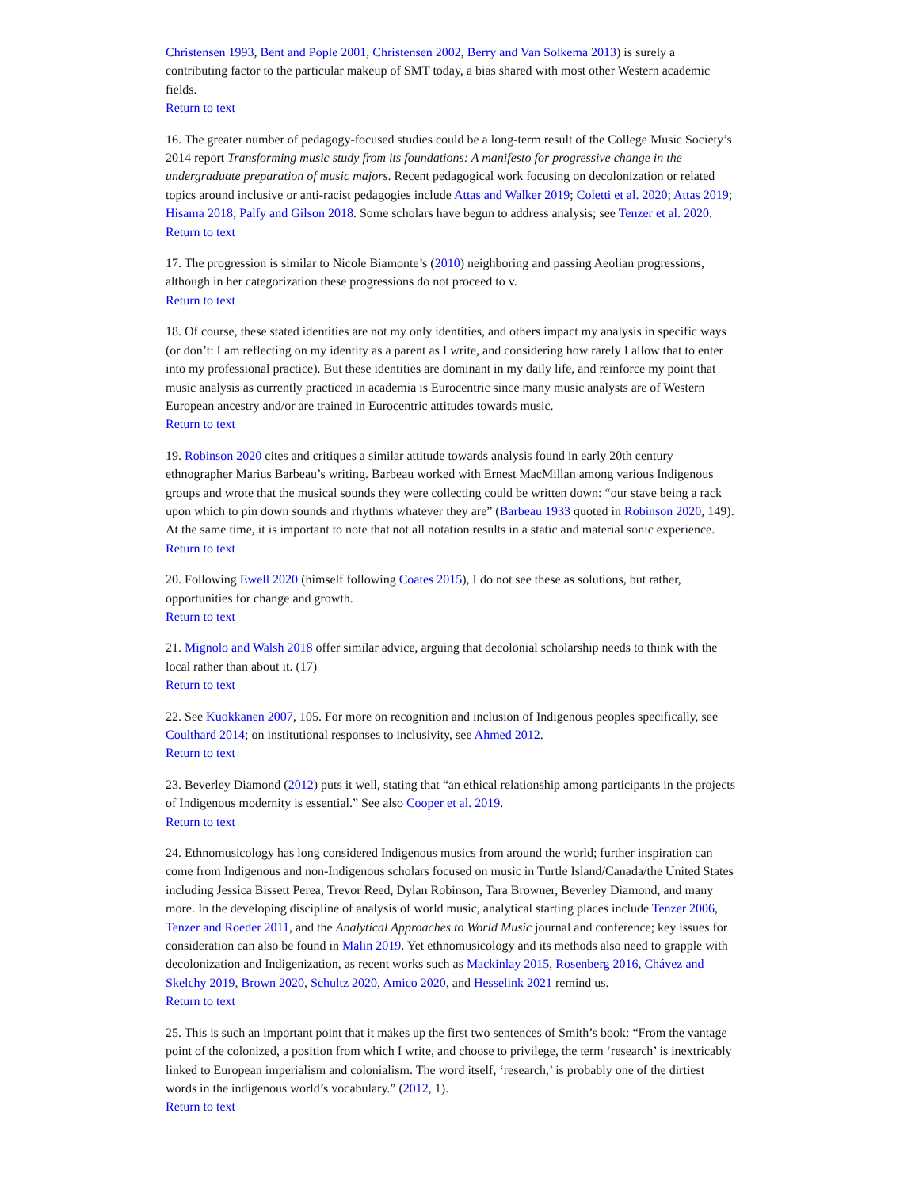Christensen 1993, Bent and Pople 2001, Christensen 2002, Berry and Van Solkema 2013) is surely a contributing factor to the particular makeup of SMT today, a bias shared with most other Western academic fields.
Return to text
16. The greater number of pedagogy-focused studies could be a long-term result of the College Music Society’s 2014 report Transforming music study from its foundations: A manifesto for progressive change in the undergraduate preparation of music majors. Recent pedagogical work focusing on decolonization or related topics around inclusive or anti-racist pedagogies include Attas and Walker 2019; Coletti et al. 2020; Attas 2019; Hisama 2018; Palfy and Gilson 2018. Some scholars have begun to address analysis; see Tenzer et al. 2020.
Return to text
17. The progression is similar to Nicole Biamonte’s (2010) neighboring and passing Aeolian progressions, although in her categorization these progressions do not proceed to v.
Return to text
18. Of course, these stated identities are not my only identities, and others impact my analysis in specific ways (or don’t: I am reflecting on my identity as a parent as I write, and considering how rarely I allow that to enter into my professional practice). But these identities are dominant in my daily life, and reinforce my point that music analysis as currently practiced in academia is Eurocentric since many music analysts are of Western European ancestry and/or are trained in Eurocentric attitudes towards music.
Return to text
19. Robinson 2020 cites and critiques a similar attitude towards analysis found in early 20th century ethnographer Marius Barbeau’s writing. Barbeau worked with Ernest MacMillan among various Indigenous groups and wrote that the musical sounds they were collecting could be written down: “our stave being a rack upon which to pin down sounds and rhythms whatever they are” (Barbeau 1933 quoted in Robinson 2020, 149). At the same time, it is important to note that not all notation results in a static and material sonic experience.
Return to text
20. Following Ewell 2020 (himself following Coates 2015), I do not see these as solutions, but rather, opportunities for change and growth.
Return to text
21. Mignolo and Walsh 2018 offer similar advice, arguing that decolonial scholarship needs to think with the local rather than about it. (17)
Return to text
22. See Kuokkanen 2007, 105. For more on recognition and inclusion of Indigenous peoples specifically, see Coulthard 2014; on institutional responses to inclusivity, see Ahmed 2012.
Return to text
23. Beverley Diamond (2012) puts it well, stating that “an ethical relationship among participants in the projects of Indigenous modernity is essential.” See also Cooper et al. 2019.
Return to text
24. Ethnomusicology has long considered Indigenous musics from around the world; further inspiration can come from Indigenous and non-Indigenous scholars focused on music in Turtle Island/Canada/the United States including Jessica Bissett Perea, Trevor Reed, Dylan Robinson, Tara Browner, Beverley Diamond, and many more. In the developing discipline of analysis of world music, analytical starting places include Tenzer 2006, Tenzer and Roeder 2011, and the Analytical Approaches to World Music journal and conference; key issues for consideration can also be found in Malin 2019. Yet ethnomusicology and its methods also need to grapple with decolonization and Indigenization, as recent works such as Mackinlay 2015, Rosenberg 2016, Chávez and Skelchy 2019, Brown 2020, Schultz 2020, Amico 2020, and Hesselink 2021 remind us.
Return to text
25. This is such an important point that it makes up the first two sentences of Smith’s book: “From the vantage point of the colonized, a position from which I write, and choose to privilege, the term ‘research’ is inextricably linked to European imperialism and colonialism. The word itself, ‘research,’ is probably one of the dirtiest words in the indigenous world’s vocabulary.” (2012, 1).
Return to text